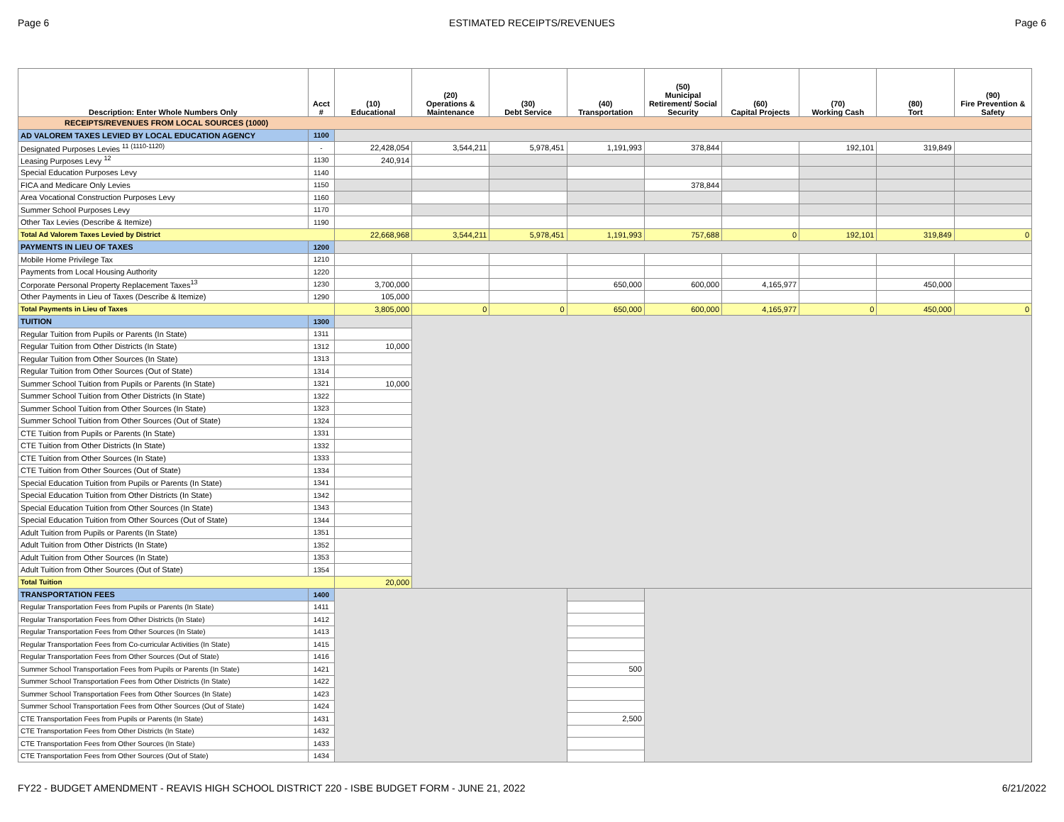Page 6 ESTIMATED RECEIPTS/REVENUES Page 6
| Description: Enter Whole Numbers Only | Acct # | (10) Educational | (20) Operations & Maintenance | (30) Debt Service | (40) Transportation | (50) Municipal Retirement/ Social Security | (60) Capital Projects | (70) Working Cash | (80) Tort | (90) Fire Prevention & Safety |
| --- | --- | --- | --- | --- | --- | --- | --- | --- | --- | --- |
| RECEIPTS/REVENUES FROM LOCAL SOURCES (1000) | | | | | | | | | | |
| AD VALOREM TAXES LEVIED BY LOCAL EDUCATION AGENCY | 1100 | | | | | | | | | |
| Designated Purposes Levies <sup>11 (1110-1120)</sup> | - | 22,428,054 | 3,544,211 | 5,978,451 | 1,191,993 | 378,844 | | 192,101 | 319,849 | |
| Leasing Purposes Levy <sup>12</sup> | 1130 | 240,914 | | | | | | | | |
| Special Education Purposes Levy | 1140 | | | | | | | | | |
| FICA and Medicare Only Levies | 1150 | | | | | 378,844 | | | | |
| Area Vocational Construction Purposes Levy | 1160 | | | | | | | | | |
| Summer School Purposes Levy | 1170 | | | | | | | | | |
| Other Tax Levies (Describe & Itemize) | 1190 | | | | | | | | | |
| Total Ad Valorem Taxes Levied by District | | 22,668,968 | 3,544,211 | 5,978,451 | 1,191,993 | 757,688 | 0 | 192,101 | 319,849 | 0 |
| PAYMENTS IN LIEU OF TAXES | 1200 | | | | | | | | | |
| Mobile Home Privilege Tax | 1210 | | | | | | | | | |
| Payments from Local Housing Authority | 1220 | | | | | | | | | |
| Corporate Personal Property Replacement Taxes<sup>13</sup> | 1230 | 3,700,000 | | | 650,000 | 600,000 | 4,165,977 | | 450,000 | |
| Other Payments in Lieu of Taxes (Describe & Itemize) | 1290 | 105,000 | | | | | | | | |
| Total Payments in Lieu of Taxes | | 3,805,000 | 0 | 0 | 650,000 | 600,000 | 4,165,977 | 0 | 450,000 | 0 |
| TUITION | 1300 | | | | | | | | | |
| Regular Tuition from Pupils or Parents (In State) | 1311 | | | | | | | | | |
| Regular Tuition from Other Districts (In State) | 1312 | 10,000 | | | | | | | | |
| Regular Tuition from Other Sources (In State) | 1313 | | | | | | | | | |
| Regular Tuition from Other Sources (Out of State) | 1314 | | | | | | | | | |
| Summer School Tuition from Pupils or Parents (In State) | 1321 | 10,000 | | | | | | | | |
| Summer School Tuition from Other Districts (In State) | 1322 | | | | | | | | | |
| Summer School Tuition from Other Sources (In State) | 1323 | | | | | | | | | |
| Summer School Tuition from Other Sources (Out of State) | 1324 | | | | | | | | | |
| CTE Tuition from Pupils or Parents (In State) | 1331 | | | | | | | | | |
| CTE Tuition from Other Districts (In State) | 1332 | | | | | | | | | |
| CTE Tuition from Other Sources (In State) | 1333 | | | | | | | | | |
| CTE Tuition from Other Sources (Out of State) | 1334 | | | | | | | | | |
| Special Education Tuition from Pupils or Parents (In State) | 1341 | | | | | | | | | |
| Special Education Tuition from Other Districts (In State) | 1342 | | | | | | | | | |
| Special Education Tuition from Other Sources (In State) | 1343 | | | | | | | | | |
| Special Education Tuition from Other Sources (Out of State) | 1344 | | | | | | | | | |
| Adult Tuition from Pupils or Parents (In State) | 1351 | | | | | | | | | |
| Adult Tuition from Other Districts (In State) | 1352 | | | | | | | | | |
| Adult Tuition from Other Sources (In State) | 1353 | | | | | | | | | |
| Adult Tuition from Other Sources (Out of State) | 1354 | | | | | | | | | |
| Total Tuition | | 20,000 | | | | | | | | |
| TRANSPORTATION FEES | 1400 | | | | | | | | | |
| Regular Transportation Fees from Pupils or Parents (In State) | 1411 | | | | | | | | | |
| Regular Transportation Fees from Other Districts (In State) | 1412 | | | | | | | | | |
| Regular Transportation Fees from Other Sources (In State) | 1413 | | | | | | | | | |
| Regular Transportation Fees from Co-curricular Activities (In State) | 1415 | | | | | | | | | |
| Regular Transportation Fees from Other Sources (Out of State) | 1416 | | | | | | | | | |
| Summer School Transportation Fees from Pupils or Parents (In State) | 1421 | | | | 500 | | | | | |
| Summer School Transportation Fees from Other Districts (In State) | 1422 | | | | | | | | | |
| Summer School Transportation Fees from Other Sources (In State) | 1423 | | | | | | | | | |
| Summer School Transportation Fees from Other Sources (Out of State) | 1424 | | | | | | | | | |
| CTE Transportation Fees from Pupils or Parents (In State) | 1431 | | | | 2,500 | | | | | |
| CTE Transportation Fees from Other Districts (In State) | 1432 | | | | | | | | | |
| CTE Transportation Fees from Other Sources (In State) | 1433 | | | | | | | | | |
| CTE Transportation Fees from Other Sources (Out of State) | 1434 | | | | | | | | | |
FY22 - BUDGET AMENDMENT - REAVIS HIGH SCHOOL DISTRICT 220 - ISBE BUDGET FORM - JUNE 21, 2022 6/21/2022